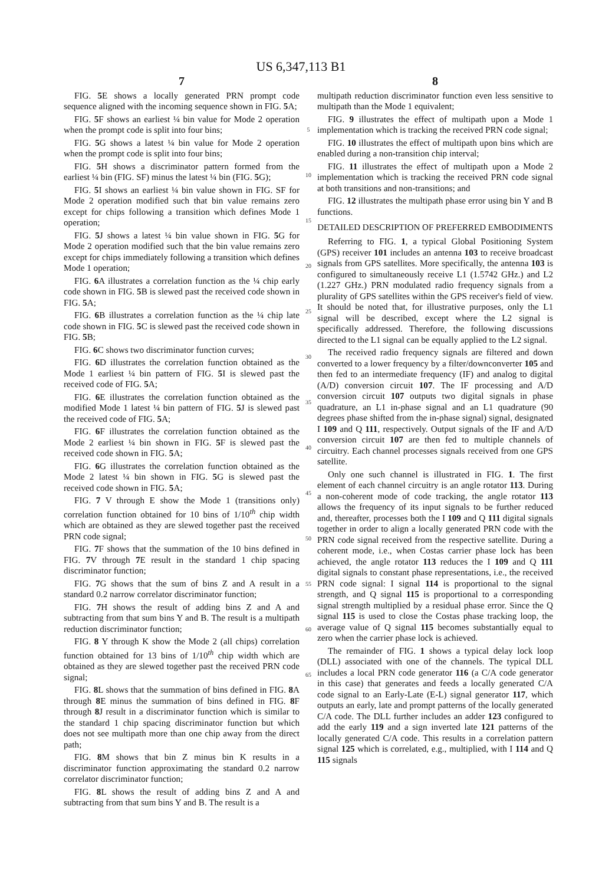US 6,347,113 B1
7
FIG. 5 E shows a locally generated PRN prompt code sequence aligned with the incoming sequence shown in FIG. 5 A;
FIG. 5 F shows an earliest ¼ bin value for Mode 2 operation when the prompt code is split into four bins;
FIG. 5 G shows a latest ¼ bin value for Mode 2 operation when the prompt code is split into four bins;
FIG. 5 H shows a discriminator pattern formed from the earliest ¼ bin (FIG. SF) minus the latest ¼ bin (FIG. 5 G);
FIG. 5 I shows an earliest ¼ bin value shown in FIG. SF for Mode 2 operation modified such that bin value remains zero except for chips following a transition which defines Mode 1 operation;
FIG. 5 J shows a latest ¼ bin value shown in FIG. 5 G for Mode 2 operation modified such that the bin value remains zero except for chips immediately following a transition which defines Mode 1 operation;
FIG. 6 A illustrates a correlation function as the ¼ chip early code shown in FIG. 5 B is slewed past the received code shown in FIG. 5 A;
FIG. 6 B illustrates a correlation function as the ¼ chip late code shown in FIG. 5 C is slewed past the received code shown in FIG. 5 B;
FIG. 6 C shows two discriminator function curves;
FIG. 6 D illustrates the correlation function obtained as the Mode 1 earliest ¼ bin pattern of FIG. 5 I is slewed past the received code of FIG. 5 A;
FIG. 6 E illustrates the correlation function obtained as the modified Mode 1 latest ¼ bin pattern of FIG. 5 J is slewed past the received code of FIG. 5 A;
FIG. 6 F illustrates the correlation function obtained as the Mode 2 earliest ¼ bin shown in FIG. 5 F is slewed past the received code shown in FIG. 5 A;
FIG. 6 G illustrates the correlation function obtained as the Mode 2 latest ¼ bin shown in FIG. 5 G is slewed past the received code shown in FIG. 5 A;
FIG. 7 V through E show the Mode 1 (transitions only) correlation function obtained for 10 bins of 1/10<sup>th</sup> chip width which are obtained as they are slewed together past the received PRN code signal;
FIG. 7 F shows that the summation of the 10 bins defined in FIG. 7 V through 7 E result in the standard 1 chip spacing discriminator function;
FIG. 7 G shows that the sum of bins Z and A result in a standard 0.2 narrow correlator discriminator function;
FIG. 7 H shows the result of adding bins Z and A and subtracting from that sum bins Y and B. The result is a multipath reduction discriminator function;
FIG. 8 Y through K show the Mode 2 (all chips) correlation function obtained for 13 bins of 1/10<sup>th</sup> chip width which are obtained as they are slewed together past the received PRN code signal;
FIG. 8 L shows that the summation of bins defined in FIG. 8 A through 8 E minus the summation of bins defined in FIG. 8 F through 8 J result in a discriminator function which is similar to the standard 1 chip spacing discriminator function but which does not see multipath more than one chip away from the direct path;
FIG. 8 M shows that bin Z minus bin K results in a discriminator function approximating the standard 0.2 narrow correlator discriminator function;
FIG. 8 L shows the result of adding bins Z and A and subtracting from that sum bins Y and B. The result is a
5
10
15
20
25
30
35
40
45
50
55
60
65
8
multipath reduction discriminator function even less sensitive to multipath than the Mode 1 equivalent;
FIG. 9 illustrates the effect of multipath upon a Mode 1 implementation which is tracking the received PRN code signal;
FIG. 10 illustrates the effect of multipath upon bins which are enabled during a non-transition chip interval;
FIG. 11 illustrates the effect of multipath upon a Mode 2 implementation which is tracking the received PRN code signal at both transitions and non-transitions; and
FIG. 12 illustrates the multipath phase error using bin Y and B functions.
DETAILED DESCRIPTION OF PREFERRED EMBODIMENTS
Referring to FIG. 1, a typical Global Positioning System (GPS) receiver 101 includes an antenna 103 to receive broadcast signals from GPS satellites. More specifically, the antenna 103 is configured to simultaneously receive L1 (1.5742 GHz.) and L2 (1.227 GHz.) PRN modulated radio frequency signals from a plurality of GPS satellites within the GPS receiver's field of view. It should be noted that, for illustrative purposes, only the L1 signal will be described, except where the L2 signal is specifically addressed. Therefore, the following discussions directed to the L1 signal can be equally applied to the L2 signal.
The received radio frequency signals are filtered and down converted to a lower frequency by a filter/downconverter 105 and then fed to an intermediate frequency (IF) and analog to digital (A/D) conversion circuit 107. The IF processing and A/D conversion circuit 107 outputs two digital signals in phase quadrature, an L1 in-phase signal and an L1 quadrature (90 degrees phase shifted from the in-phase signal) signal, designated I 109 and Q 111, respectively. Output signals of the IF and A/D conversion circuit 107 are then fed to multiple channels of circuitry. Each channel processes signals received from one GPS satellite.
Only one such channel is illustrated in FIG. 1. The first element of each channel circuitry is an angle rotator 113. During a non-coherent mode of code tracking, the angle rotator 113 allows the frequency of its input signals to be further reduced and, thereafter, processes both the I 109 and Q 111 digital signals together in order to align a locally generated PRN code with the PRN code signal received from the respective satellite. During a coherent mode, i.e., when Costas carrier phase lock has been achieved, the angle rotator 113 reduces the I 109 and Q 111 digital signals to constant phase representations, i.e., the received PRN code signal: I signal 114 is proportional to the signal strength, and Q signal 115 is proportional to a corresponding signal strength multiplied by a residual phase error. Since the Q signal 115 is used to close the Costas phase tracking loop, the average value of Q signal 115 becomes substantially equal to zero when the carrier phase lock is achieved.
The remainder of FIG. 1 shows a typical delay lock loop (DLL) associated with one of the channels. The typical DLL includes a local PRN code generator 116 (a C/A code generator in this case) that generates and feeds a locally generated C/A code signal to an Early-Late (E-L) signal generator 117, which outputs an early, late and prompt patterns of the locally generated C/A code. The DLL further includes an adder 123 configured to add the early 119 and a sign inverted late 121 patterns of the locally generated C/A code. This results in a correlation pattern signal 125 which is correlated, e.g., multiplied, with I 114 and Q 115 signals